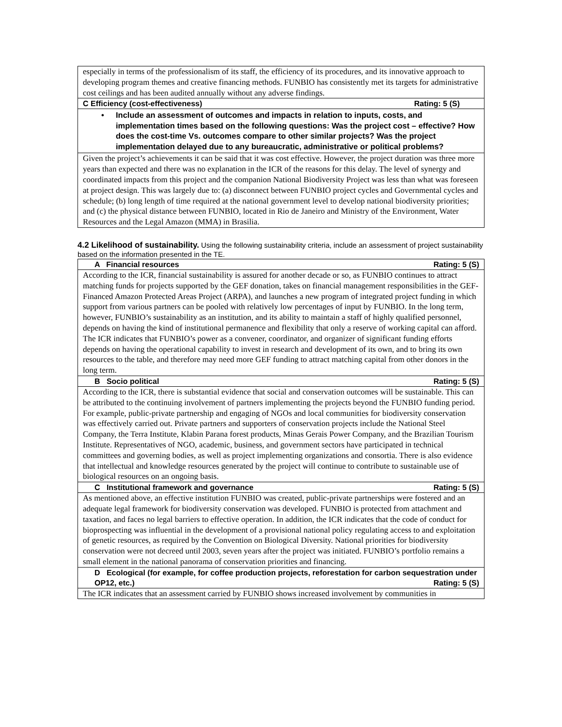| especially in terms of the professionalism of its staff, the efficiency of its procedures, and its innovative approach to developing program themes and creative financing methods. FUNBIO has consistently met its targets for administrative cost ceilings and has been audited annually without any adverse findings. |
| C Efficiency (cost-effectiveness) Rating: 5 (S) |
| • Include an assessment of outcomes and impacts in relation to inputs, costs, and implementation times based on the following questions: Was the project cost – effective? How does the cost-time Vs. outcomes compare to other similar projects? Was the project implementation delayed due to any bureaucratic, administrative or political problems? |
| Given the project’s achievements it can be said that it was cost effective. However, the project duration was three more years than expected and there was no explanation in the ICR of the reasons for this delay. The level of synergy and coordinated impacts from this project and the companion National Biodiversity Project was less than what was foreseen at project design. This was largely due to: (a) disconnect between FUNBIO project cycles and Governmental cycles and schedule; (b) long length of time required at the national government level to develop national biodiversity priorities; and (c) the physical distance between FUNBIO, located in Rio de Janeiro and Ministry of the Environment, Water Resources and the Legal Amazon (MMA) in Brasilia. |
4.2 Likelihood of sustainability. Using the following sustainability criteria, include an assessment of project sustainability based on the information presented in the TE.
| A Financial resources Rating: 5 (S) |
| According to the ICR, financial sustainability is assured for another decade or so, as FUNBIO continues to attract matching funds for projects supported by the GEF donation, takes on financial management responsibilities in the GEF-Financed Amazon Protected Areas Project (ARPA), and launches a new program of integrated project funding in which support from various partners can be pooled with relatively low percentages of input by FUNBIO. In the long term, however, FUNBIO’s sustainability as an institution, and its ability to maintain a staff of highly qualified personnel, depends on having the kind of institutional permanence and flexibility that only a reserve of working capital can afford. The ICR indicates that FUNBIO’s power as a convener, coordinator, and organizer of significant funding efforts depends on having the operational capability to invest in research and development of its own, and to bring its own resources to the table, and therefore may need more GEF funding to attract matching capital from other donors in the long term. |
| B Socio political Rating: 5 (S) |
| According to the ICR, there is substantial evidence that social and conservation outcomes will be sustainable. This can be attributed to the continuing involvement of partners implementing the projects beyond the FUNBIO funding period. For example, public-private partnership and engaging of NGOs and local communities for biodiversity conservation was effectively carried out. Private partners and supporters of conservation projects include the National Steel Company, the Terra Institute, Klabin Parana forest products, Minas Gerais Power Company, and the Brazilian Tourism Institute. Representatives of NGO, academic, business, and government sectors have participated in technical committees and governing bodies, as well as project implementing organizations and consortia. There is also evidence that intellectual and knowledge resources generated by the project will continue to contribute to sustainable use of biological resources on an ongoing basis. |
| C Institutional framework and governance Rating: 5 (S) |
| As mentioned above, an effective institution FUNBIO was created, public-private partnerships were fostered and an adequate legal framework for biodiversity conservation was developed. FUNBIO is protected from attachment and taxation, and faces no legal barriers to effective operation. In addition, the ICR indicates that the code of conduct for bioprospecting was influential in the development of a provisional national policy regulating access to and exploitation of genetic resources, as required by the Convention on Biological Diversity. National priorities for biodiversity conservation were not decreed until 2003, seven years after the project was initiated. FUNBIO’s portfolio remains a small element in the national panorama of conservation priorities and financing. |
| D Ecological (for example, for coffee production projects, reforestation for carbon sequestration under OP12, etc.) Rating: 5 (S) |
| The ICR indicates that an assessment carried by FUNBIO shows increased involvement by communities in |